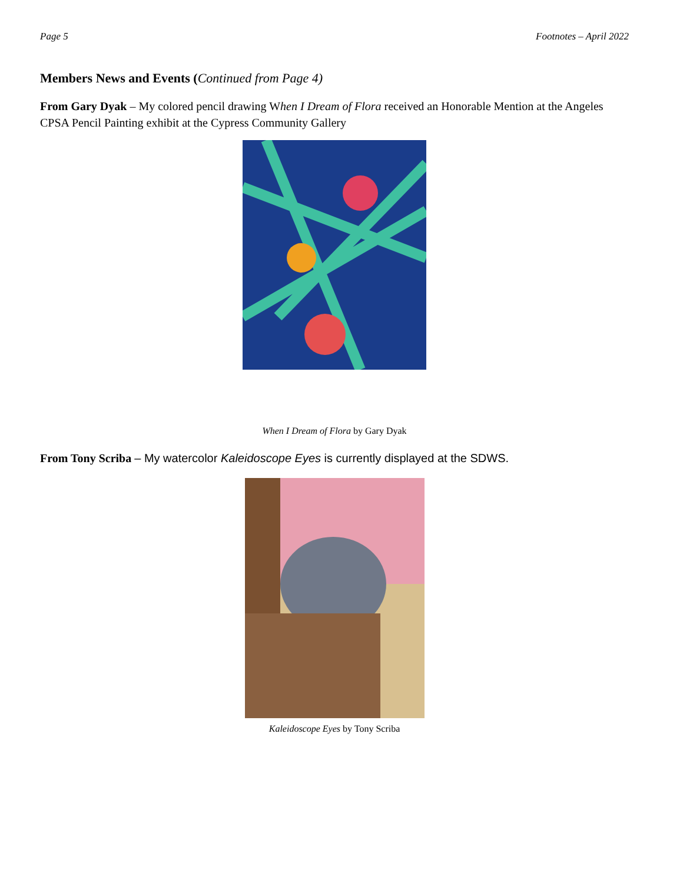Page 5 Footnotes – April 2022
Members News and Events (Continued from Page 4)
From Gary Dyak – My colored pencil drawing When I Dream of Flora received an Honorable Mention at the Angeles CPSA Pencil Painting exhibit at the Cypress Community Gallery
When I Dream of Flora by Gary Dyak
From Tony Scriba – My watercolor Kaleidoscope Eyes is currently displayed at the SDWS.
Kaleidoscope Eyes by Tony Scriba